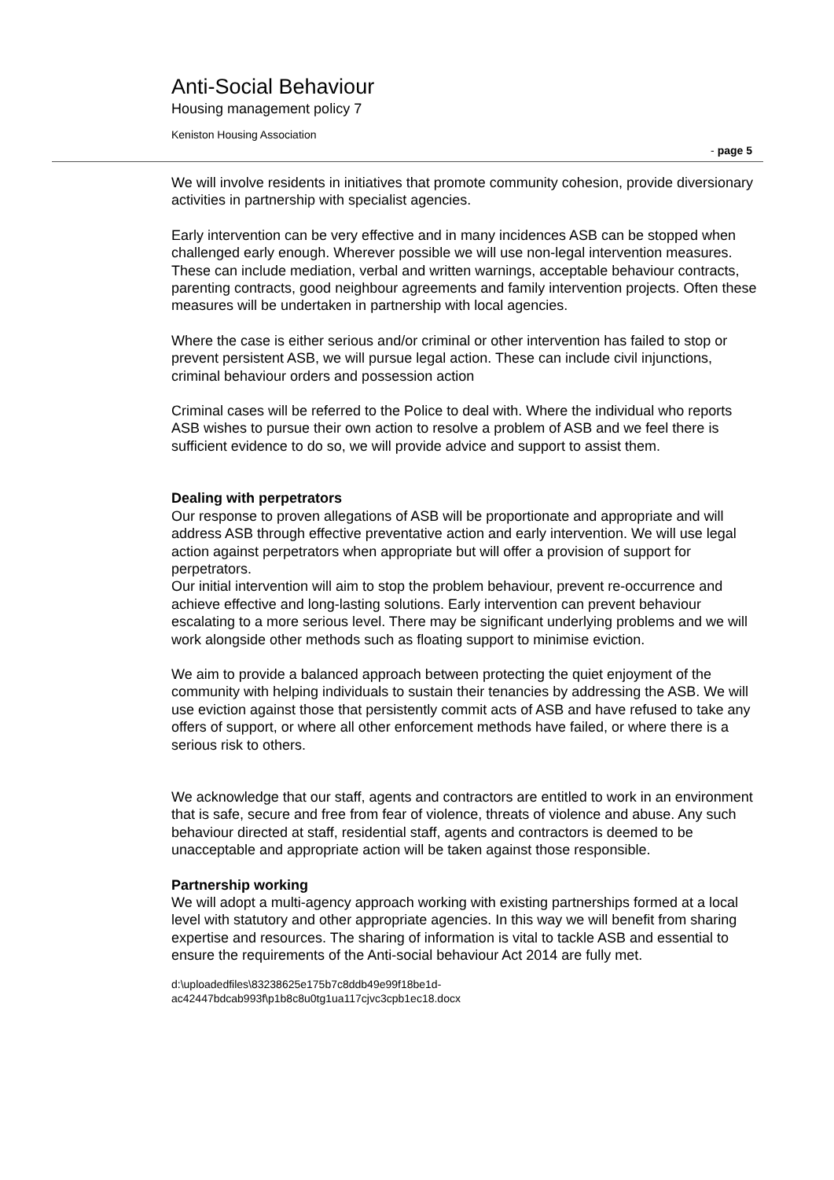Anti-Social Behaviour
Housing management policy 7
Keniston Housing Association
- page 5
We will involve residents in initiatives that promote community cohesion, provide diversionary activities in partnership with specialist agencies.
Early intervention can be very effective and in many incidences ASB can be stopped when challenged early enough. Wherever possible we will use non-legal intervention measures. These can include mediation, verbal and written warnings, acceptable behaviour contracts, parenting contracts, good neighbour agreements and family intervention projects. Often these measures will be undertaken in partnership with local agencies.
Where the case is either serious and/or criminal or other intervention has failed to stop or prevent persistent ASB, we will pursue legal action. These can include civil injunctions, criminal behaviour orders and possession action
Criminal cases will be referred to the Police to deal with. Where the individual who reports ASB wishes to pursue their own action to resolve a problem of ASB and we feel there is sufficient evidence to do so, we will provide advice and support to assist them.
Dealing with perpetrators
Our response to proven allegations of ASB will be proportionate and appropriate and will address ASB through effective preventative action and early intervention. We will use legal action against perpetrators when appropriate but will offer a provision of support for perpetrators.
Our initial intervention will aim to stop the problem behaviour, prevent re-occurrence and achieve effective and long-lasting solutions. Early intervention can prevent behaviour escalating to a more serious level. There may be significant underlying problems and we will work alongside other methods such as floating support to minimise eviction.
We aim to provide a balanced approach between protecting the quiet enjoyment of the community with helping individuals to sustain their tenancies by addressing the ASB. We will use eviction against those that persistently commit acts of ASB and have refused to take any offers of support, or where all other enforcement methods have failed, or where there is a serious risk to others.
We acknowledge that our staff, agents and contractors are entitled to work in an environment that is safe, secure and free from fear of violence, threats of violence and abuse. Any such behaviour directed at staff, residential staff, agents and contractors is deemed to be unacceptable and appropriate action will be taken against those responsible.
Partnership working
We will adopt a multi-agency approach working with existing partnerships formed at a local level with statutory and other appropriate agencies. In this way we will benefit from sharing expertise and resources. The sharing of information is vital to tackle ASB and essential to ensure the requirements of the Anti-social behaviour Act 2014 are fully met.
d:\uploadedfiles\83238625e175b7c8ddb49e99f18be1d-
ac42447bdcab993f\p1b8c8u0tg1ua117cjvc3cpb1ec18.docx